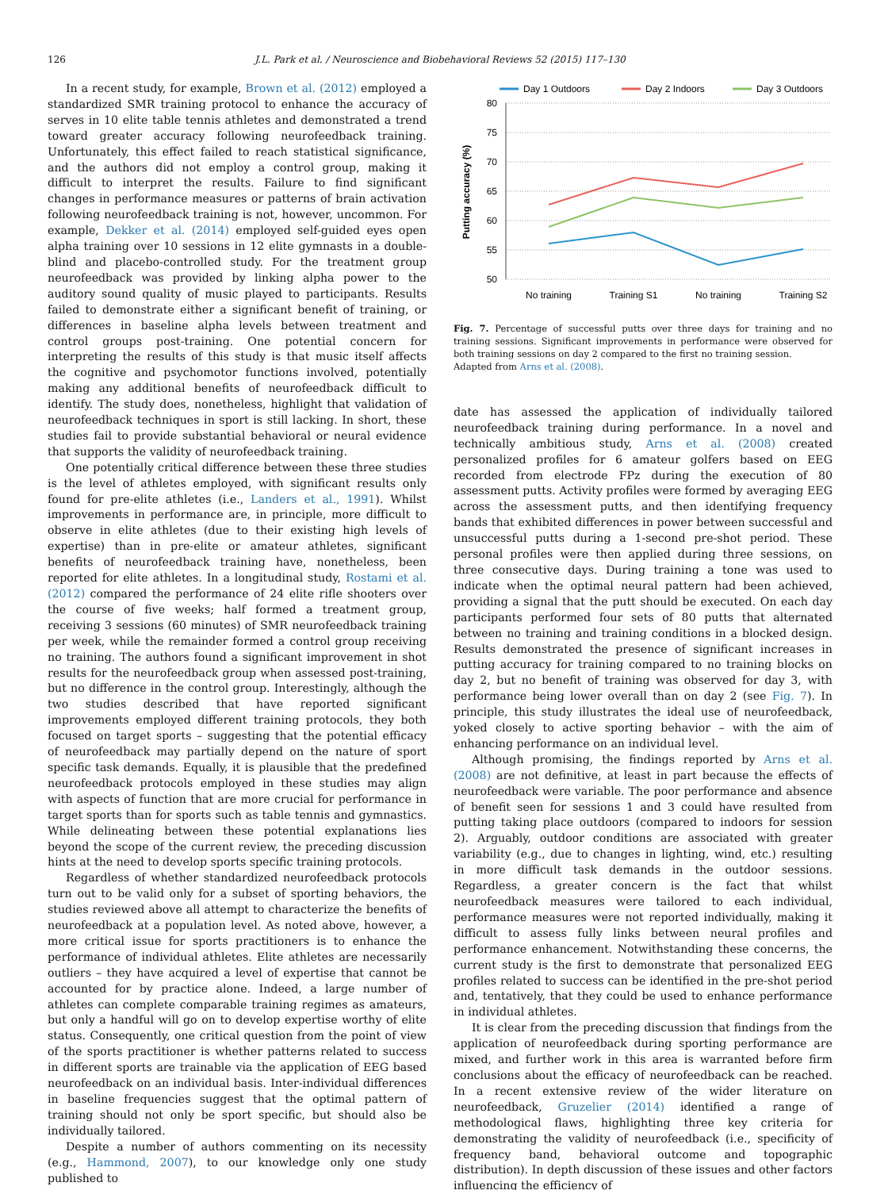126
J.L. Park et al. / Neuroscience and Biobehavioral Reviews 52 (2015) 117–130
In a recent study, for example, Brown et al. (2012) employed a standardized SMR training protocol to enhance the accuracy of serves in 10 elite table tennis athletes and demonstrated a trend toward greater accuracy following neurofeedback training. Unfortunately, this effect failed to reach statistical significance, and the authors did not employ a control group, making it difficult to interpret the results. Failure to find significant changes in performance measures or patterns of brain activation following neurofeedback training is not, however, uncommon. For example, Dekker et al. (2014) employed self-guided eyes open alpha training over 10 sessions in 12 elite gymnasts in a double-blind and placebo-controlled study. For the treatment group neurofeedback was provided by linking alpha power to the auditory sound quality of music played to participants. Results failed to demonstrate either a significant benefit of training, or differences in baseline alpha levels between treatment and control groups post-training. One potential concern for interpreting the results of this study is that music itself affects the cognitive and psychomotor functions involved, potentially making any additional benefits of neurofeedback difficult to identify. The study does, nonetheless, highlight that validation of neurofeedback techniques in sport is still lacking. In short, these studies fail to provide substantial behavioral or neural evidence that supports the validity of neurofeedback training.
One potentially critical difference between these three studies is the level of athletes employed, with significant results only found for pre-elite athletes (i.e., Landers et al., 1991). Whilst improvements in performance are, in principle, more difficult to observe in elite athletes (due to their existing high levels of expertise) than in pre-elite or amateur athletes, significant benefits of neurofeedback training have, nonetheless, been reported for elite athletes. In a longitudinal study, Rostami et al. (2012) compared the performance of 24 elite rifle shooters over the course of five weeks; half formed a treatment group, receiving 3 sessions (60 minutes) of SMR neurofeedback training per week, while the remainder formed a control group receiving no training. The authors found a significant improvement in shot results for the neurofeedback group when assessed post-training, but no difference in the control group. Interestingly, although the two studies described that have reported significant improvements employed different training protocols, they both focused on target sports – suggesting that the potential efficacy of neurofeedback may partially depend on the nature of sport specific task demands. Equally, it is plausible that the predefined neurofeedback protocols employed in these studies may align with aspects of function that are more crucial for performance in target sports than for sports such as table tennis and gymnastics. While delineating between these potential explanations lies beyond the scope of the current review, the preceding discussion hints at the need to develop sports specific training protocols.
Regardless of whether standardized neurofeedback protocols turn out to be valid only for a subset of sporting behaviors, the studies reviewed above all attempt to characterize the benefits of neurofeedback at a population level. As noted above, however, a more critical issue for sports practitioners is to enhance the performance of individual athletes. Elite athletes are necessarily outliers – they have acquired a level of expertise that cannot be accounted for by practice alone. Indeed, a large number of athletes can complete comparable training regimes as amateurs, but only a handful will go on to develop expertise worthy of elite status. Consequently, one critical question from the point of view of the sports practitioner is whether patterns related to success in different sports are trainable via the application of EEG based neurofeedback on an individual basis. Inter-individual differences in baseline frequencies suggest that the optimal pattern of training should not only be sport specific, but should also be individually tailored.
Despite a number of authors commenting on its necessity (e.g., Hammond, 2007), to our knowledge only one study published to
Day 1 Outdoors
Day 2 Indoors
Day 3 Outdoors
80
75
70
65
60
55
50
Putting accuracy (%)
No training
Training S1
No training
Training S2
Fig. 7. Percentage of successful putts over three days for training and no training sessions. Significant improvements in performance were observed for both training sessions on day 2 compared to the first no training session.
Adapted from Arns et al. (2008).
date has assessed the application of individually tailored neurofeedback training during performance. In a novel and technically ambitious study, Arns et al. (2008) created personalized profiles for 6 amateur golfers based on EEG recorded from electrode FPz during the execution of 80 assessment putts. Activity profiles were formed by averaging EEG across the assessment putts, and then identifying frequency bands that exhibited differences in power between successful and unsuccessful putts during a 1-second pre-shot period. These personal profiles were then applied during three sessions, on three consecutive days. During training a tone was used to indicate when the optimal neural pattern had been achieved, providing a signal that the putt should be executed. On each day participants performed four sets of 80 putts that alternated between no training and training conditions in a blocked design. Results demonstrated the presence of significant increases in putting accuracy for training compared to no training blocks on day 2, but no benefit of training was observed for day 3, with performance being lower overall than on day 2 (see Fig. 7). In principle, this study illustrates the ideal use of neurofeedback, yoked closely to active sporting behavior – with the aim of enhancing performance on an individual level.
Although promising, the findings reported by Arns et al. (2008) are not definitive, at least in part because the effects of neurofeedback were variable. The poor performance and absence of benefit seen for sessions 1 and 3 could have resulted from putting taking place outdoors (compared to indoors for session 2). Arguably, outdoor conditions are associated with greater variability (e.g., due to changes in lighting, wind, etc.) resulting in more difficult task demands in the outdoor sessions. Regardless, a greater concern is the fact that whilst neurofeedback measures were tailored to each individual, performance measures were not reported individually, making it difficult to assess fully links between neural profiles and performance enhancement. Notwithstanding these concerns, the current study is the first to demonstrate that personalized EEG profiles related to success can be identified in the pre-shot period and, tentatively, that they could be used to enhance performance in individual athletes.
It is clear from the preceding discussion that findings from the application of neurofeedback during sporting performance are mixed, and further work in this area is warranted before firm conclusions about the efficacy of neurofeedback can be reached. In a recent extensive review of the wider literature on neurofeedback, Gruzelier (2014) identified a range of methodological flaws, highlighting three key criteria for demonstrating the validity of neurofeedback (i.e., specificity of frequency band, behavioral outcome and topographic distribution). In depth discussion of these issues and other factors influencing the efficiency of